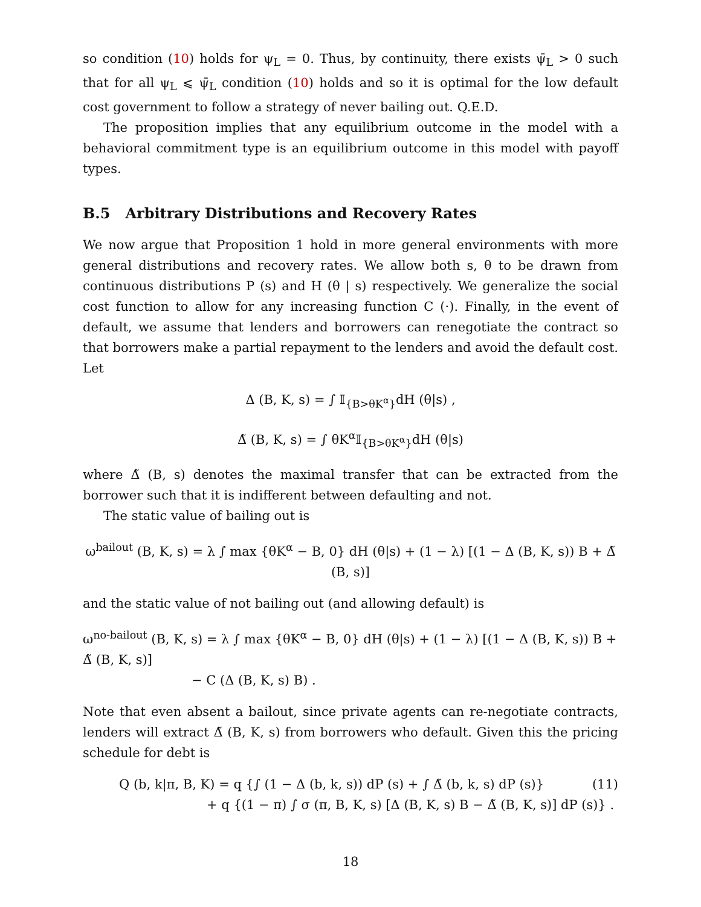so condition (10) holds for ψ<sub>L</sub> = 0. Thus, by continuity, there exists ψ̄<sub>L</sub> > 0 such that for all ψ<sub>L</sub> ⩽ ψ̄<sub>L</sub> condition (10) holds and so it is optimal for the low default cost government to follow a strategy of never bailing out. Q.E.D.
The proposition implies that any equilibrium outcome in the model with a behavioral commitment type is an equilibrium outcome in this model with payoff types.
B.5 Arbitrary Distributions and Recovery Rates
We now argue that Proposition 1 hold in more general environments with more general distributions and recovery rates. We allow both s, θ to be drawn from continuous distributions P (s) and H (θ | s) respectively. We generalize the social cost function to allow for any increasing function C (·). Finally, in the event of default, we assume that lenders and borrowers can renegotiate the contract so that borrowers make a partial repayment to the lenders and avoid the default cost. Let
Δ (B, K, s) = ∫ 𝕀<sub>{B>θK<sup>α</sup>}</sub>dH (θ|s) ,
Δ̃ (B, K, s) = ∫ θK<sup>α</sup>𝕀<sub>{B>θK<sup>α</sup>}</sub>dH (θ|s)
where Δ̃ (B, s) denotes the maximal transfer that can be extracted from the borrower such that it is indifferent between defaulting and not.
The static value of bailing out is
ω<sup>bailout</sup> (B, K, s) = λ ∫ max {θK<sup>α</sup> − B, 0} dH (θ|s) + (1 − λ) [(1 − Δ (B, K, s)) B + Δ̃ (B, s)]
and the static value of not bailing out (and allowing default) is
ω<sup>no-bailout</sup> (B, K, s) = λ ∫ max {θK<sup>α</sup> − B, 0} dH (θ|s) + (1 − λ) [(1 − Δ (B, K, s)) B + Δ̃ (B, K, s)]
− C (Δ (B, K, s) B) .
Note that even absent a bailout, since private agents can re-negotiate contracts, lenders will extract Δ̃ (B, K, s) from borrowers who default. Given this the pricing schedule for debt is
Q (b, k|π, B, K) = q {∫ (1 − Δ (b, k, s)) dP (s) + ∫ Δ̃ (b, k, s) dP (s)} (11)
+ q {(1 − π) ∫ σ (π, B, K, s) [Δ (B, K, s) B − Δ̃ (B, K, s)] dP (s)} .
18